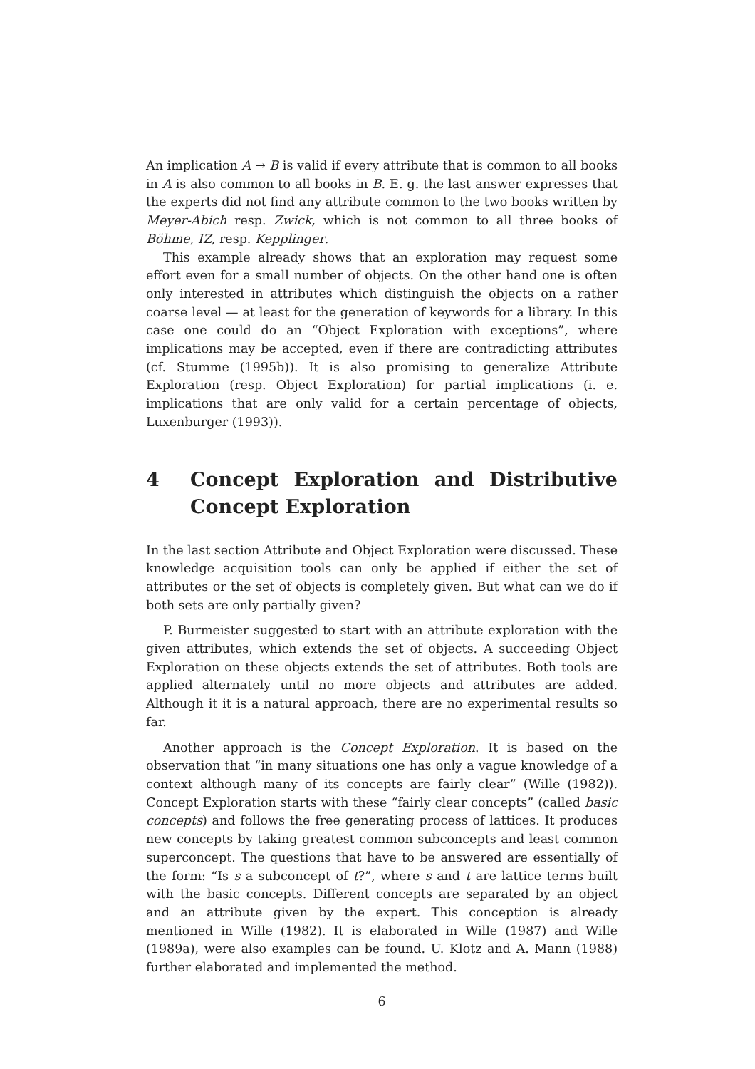An implication A → B is valid if every attribute that is common to all books in A is also common to all books in B. E. g. the last answer expresses that the experts did not find any attribute common to the two books written by Meyer-Abich resp. Zwick, which is not common to all three books of Böhme, IZ, resp. Kepplinger.
This example already shows that an exploration may request some effort even for a small number of objects. On the other hand one is often only interested in attributes which distinguish the objects on a rather coarse level — at least for the generation of keywords for a library. In this case one could do an “Object Exploration with exceptions”, where implications may be accepted, even if there are contradicting attributes (cf. Stumme (1995b)). It is also promising to generalize Attribute Exploration (resp. Object Exploration) for partial implications (i. e. implications that are only valid for a certain percentage of objects, Luxenburger (1993)).
4 Concept Exploration and Distributive Concept Exploration
In the last section Attribute and Object Exploration were discussed. These knowledge acquisition tools can only be applied if either the set of attributes or the set of objects is completely given. But what can we do if both sets are only partially given?
P. Burmeister suggested to start with an attribute exploration with the given attributes, which extends the set of objects. A succeeding Object Exploration on these objects extends the set of attributes. Both tools are applied alternately until no more objects and attributes are added. Although it it is a natural approach, there are no experimental results so far.
Another approach is the Concept Exploration. It is based on the observation that “in many situations one has only a vague knowledge of a context although many of its concepts are fairly clear” (Wille (1982)). Concept Exploration starts with these “fairly clear concepts” (called basic concepts) and follows the free generating process of lattices. It produces new concepts by taking greatest common subconcepts and least common superconcept. The questions that have to be answered are essentially of the form: “Is s a subconcept of t?”, where s and t are lattice terms built with the basic concepts. Different concepts are separated by an object and an attribute given by the expert. This conception is already mentioned in Wille (1982). It is elaborated in Wille (1987) and Wille (1989a), were also examples can be found. U. Klotz and A. Mann (1988) further elaborated and implemented the method.
6